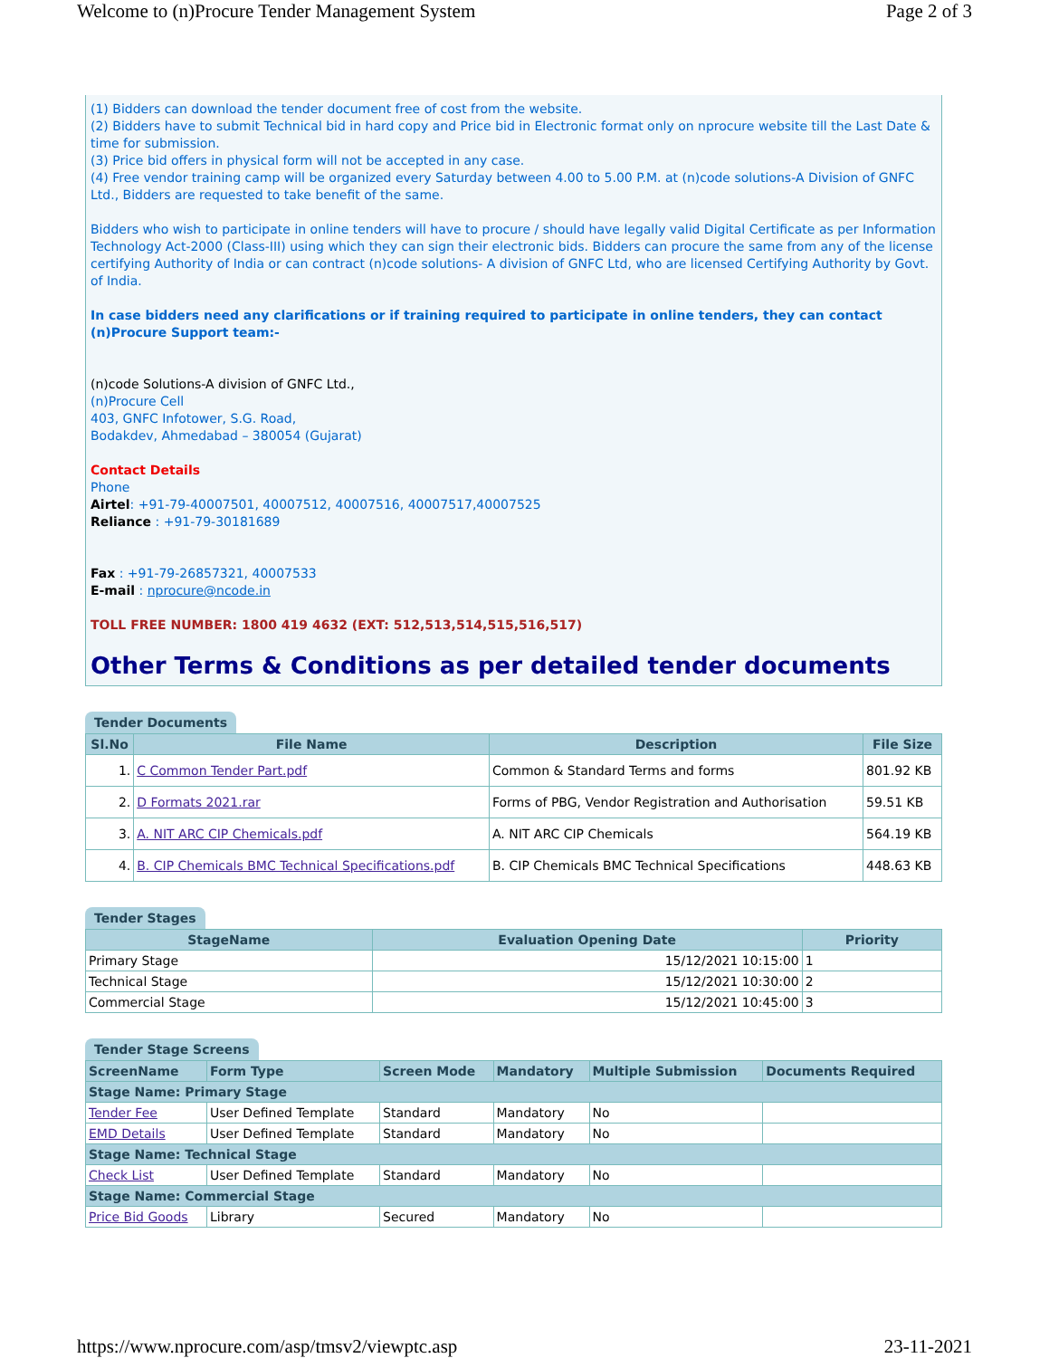Welcome to (n)Procure Tender Management System Page 2 of 3
(1) Bidders can download the tender document free of cost from the website.
(2) Bidders have to submit Technical bid in hard copy and Price bid in Electronic format only on nprocure website till the Last Date & time for submission.
(3) Price bid offers in physical form will not be accepted in any case.
(4) Free vendor training camp will be organized every Saturday between 4.00 to 5.00 P.M. at (n)code solutions-A Division of GNFC Ltd., Bidders are requested to take benefit of the same.
Bidders who wish to participate in online tenders will have to procure / should have legally valid Digital Certificate as per Information Technology Act-2000 (Class-III) using which they can sign their electronic bids. Bidders can procure the same from any of the license certifying Authority of India or can contract (n)code solutions- A division of GNFC Ltd, who are licensed Certifying Authority by Govt. of India.
In case bidders need any clarifications or if training required to participate in online tenders, they can contact (n)Procure Support team:-
(n)code Solutions-A division of GNFC Ltd.,
(n)Procure Cell
403, GNFC Infotower, S.G. Road,
Bodakdev, Ahmedabad – 380054 (Gujarat)
Contact Details
Phone
Airtel: +91-79-40007501, 40007512, 40007516, 40007517,40007525
Reliance : +91-79-30181689
Fax : +91-79-26857321, 40007533
E-mail : nprocure@ncode.in
TOLL FREE NUMBER: 1800 419 4632 (EXT: 512,513,514,515,516,517)
Other Terms & Conditions as per detailed tender documents
Tender Documents
| Sl.No | File Name | Description | File Size |
| --- | --- | --- | --- |
| 1. | C Common Tender Part.pdf | Common & Standard Terms and forms | 801.92 KB |
| 2. | D Formats 2021.rar | Forms of PBG, Vendor Registration and Authorisation | 59.51 KB |
| 3. | A. NIT ARC CIP Chemicals.pdf | A. NIT ARC CIP Chemicals | 564.19 KB |
| 4. | B. CIP Chemicals BMC Technical Specifications.pdf | B. CIP Chemicals BMC Technical Specifications | 448.63 KB |
Tender Stages
| StageName | Evaluation Opening Date | Priority |
| --- | --- | --- |
| Primary Stage | 15/12/2021 10:15:00 | 1 |
| Technical Stage | 15/12/2021 10:30:00 | 2 |
| Commercial Stage | 15/12/2021 10:45:00 | 3 |
Tender Stage Screens
| ScreenName | Form Type | Screen Mode | Mandatory | Multiple Submission | Documents Required |
| --- | --- | --- | --- | --- | --- |
| Stage Name: Primary Stage | | | | | |
| Tender Fee | User Defined Template | Standard | Mandatory | No | |
| EMD Details | User Defined Template | Standard | Mandatory | No | |
| Stage Name: Technical Stage | | | | | |
| Check List | User Defined Template | Standard | Mandatory | No | |
| Stage Name: Commercial Stage | | | | | |
| Price Bid Goods | Library | Secured | Mandatory | No | |
https://www.nprocure.com/asp/tmsv2/viewptc.asp 23-11-2021